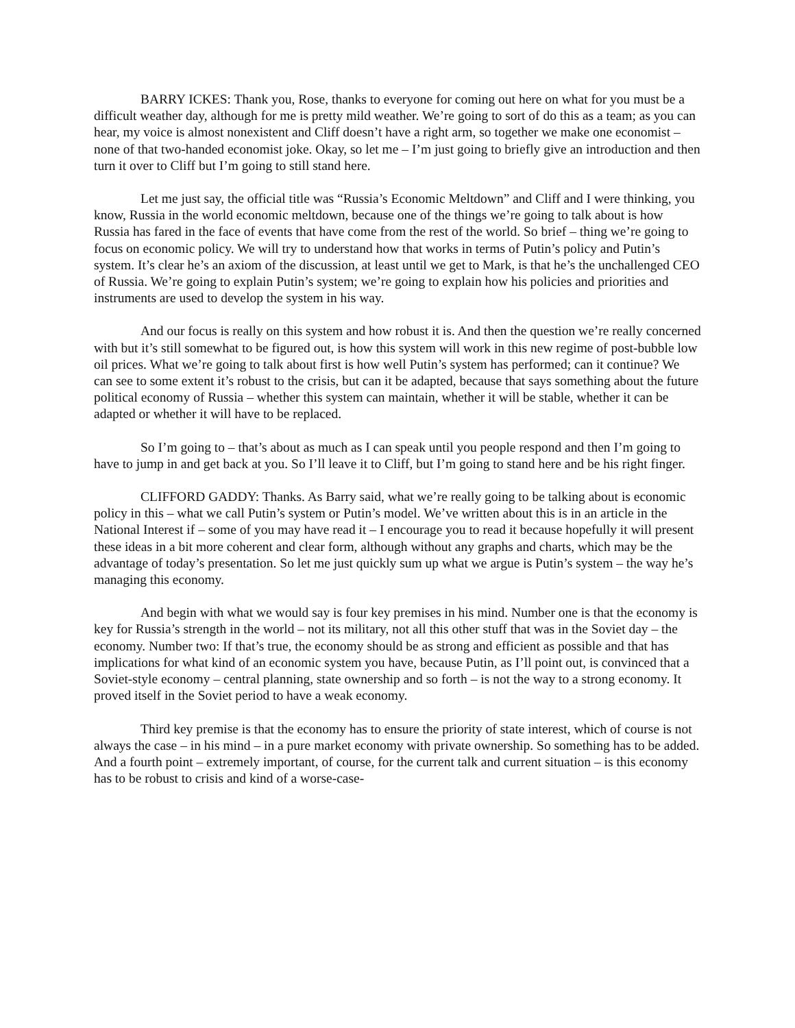BARRY ICKES: Thank you, Rose, thanks to everyone for coming out here on what for you must be a difficult weather day, although for me is pretty mild weather. We’re going to sort of do this as a team; as you can hear, my voice is almost nonexistent and Cliff doesn’t have a right arm, so together we make one economist – none of that two-handed economist joke. Okay, so let me – I’m just going to briefly give an introduction and then turn it over to Cliff but I’m going to still stand here.
Let me just say, the official title was “Russia’s Economic Meltdown” and Cliff and I were thinking, you know, Russia in the world economic meltdown, because one of the things we’re going to talk about is how Russia has fared in the face of events that have come from the rest of the world. So brief – thing we’re going to focus on economic policy. We will try to understand how that works in terms of Putin’s policy and Putin’s system. It’s clear he’s an axiom of the discussion, at least until we get to Mark, is that he’s the unchallenged CEO of Russia. We’re going to explain Putin’s system; we’re going to explain how his policies and priorities and instruments are used to develop the system in his way.
And our focus is really on this system and how robust it is. And then the question we’re really concerned with but it’s still somewhat to be figured out, is how this system will work in this new regime of post-bubble low oil prices. What we’re going to talk about first is how well Putin’s system has performed; can it continue? We can see to some extent it’s robust to the crisis, but can it be adapted, because that says something about the future political economy of Russia – whether this system can maintain, whether it will be stable, whether it can be adapted or whether it will have to be replaced.
So I’m going to – that’s about as much as I can speak until you people respond and then I’m going to have to jump in and get back at you. So I’ll leave it to Cliff, but I’m going to stand here and be his right finger.
CLIFFORD GADDY: Thanks. As Barry said, what we’re really going to be talking about is economic policy in this – what we call Putin’s system or Putin’s model. We’ve written about this is in an article in the National Interest if – some of you may have read it – I encourage you to read it because hopefully it will present these ideas in a bit more coherent and clear form, although without any graphs and charts, which may be the advantage of today’s presentation. So let me just quickly sum up what we argue is Putin’s system – the way he’s managing this economy.
And begin with what we would say is four key premises in his mind. Number one is that the economy is key for Russia’s strength in the world – not its military, not all this other stuff that was in the Soviet day – the economy. Number two: If that’s true, the economy should be as strong and efficient as possible and that has implications for what kind of an economic system you have, because Putin, as I’ll point out, is convinced that a Soviet-style economy – central planning, state ownership and so forth – is not the way to a strong economy. It proved itself in the Soviet period to have a weak economy.
Third key premise is that the economy has to ensure the priority of state interest, which of course is not always the case – in his mind – in a pure market economy with private ownership. So something has to be added. And a fourth point – extremely important, of course, for the current talk and current situation – is this economy has to be robust to crisis and kind of a worse-case-